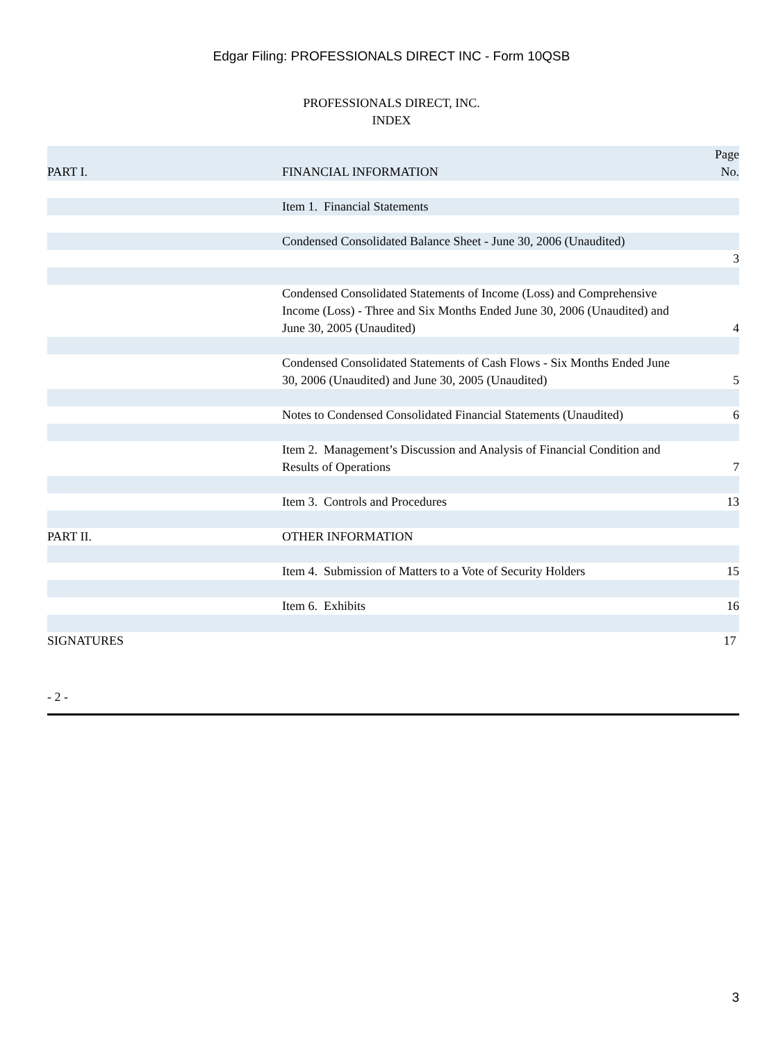Edgar Filing: PROFESSIONALS DIRECT INC - Form 10QSB
PROFESSIONALS DIRECT, INC.
INDEX
| PART I. | FINANCIAL INFORMATION | Page No. |
| | Item 1. Financial Statements | |
| | Condensed Consolidated Balance Sheet - June 30, 2006 (Unaudited) | |
| | | 3 |
| | Condensed Consolidated Statements of Income (Loss) and Comprehensive Income (Loss) - Three and Six Months Ended June 30, 2006 (Unaudited) and June 30, 2005 (Unaudited) | 4 |
| | Condensed Consolidated Statements of Cash Flows - Six Months Ended June 30, 2006 (Unaudited) and June 30, 2005 (Unaudited) | 5 |
| | Notes to Condensed Consolidated Financial Statements (Unaudited) | 6 |
| | Item 2. Management’s Discussion and Analysis of Financial Condition and Results of Operations | 7 |
| | Item 3. Controls and Procedures | 13 |
| PART II. | OTHER INFORMATION | |
| | Item 4. Submission of Matters to a Vote of Security Holders | 15 |
| | Item 6. Exhibits | 16 |
| SIGNATURES | | 17 |
- 2 -
3